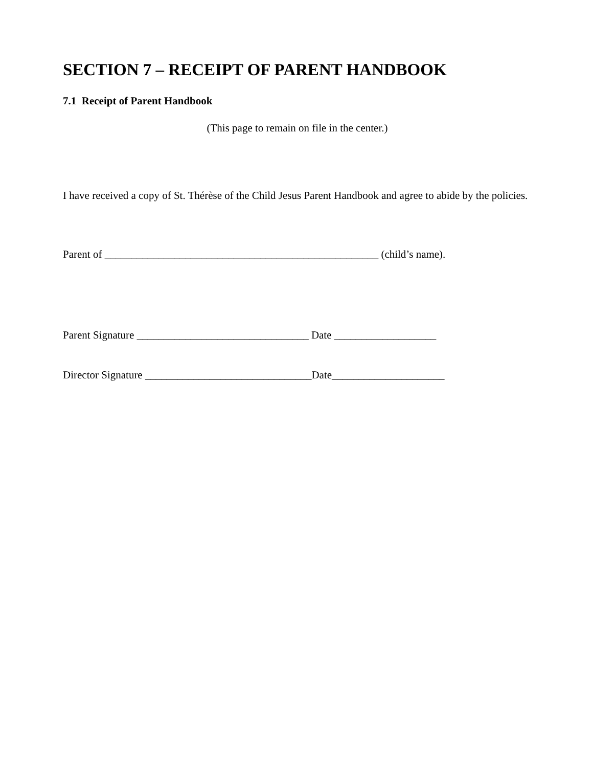SECTION 7 – RECEIPT OF PARENT HANDBOOK
7.1 Receipt of Parent Handbook
(This page to remain on file in the center.)
I have received a copy of St. Thérèse of the Child Jesus Parent Handbook and agree to abide by the policies.
Parent of ___________________________________________________ (child’s name).
Parent Signature ________________________________ Date ___________________
Director Signature _______________________________Date_____________________